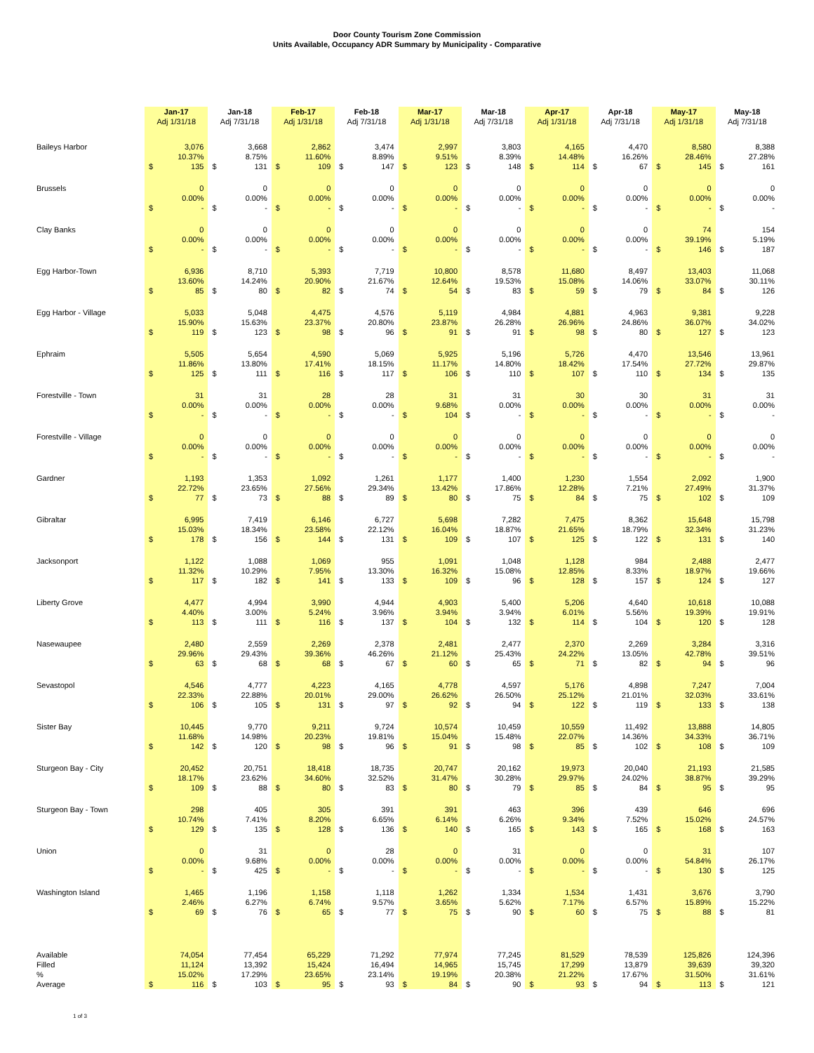Door County Tourism Zone Commission
Units Available, Occupancy ADR Summary by Municipality - Comparative
| | Jan-17 Adj 1/31/18 | Jan-18 Adj 7/31/18 | Feb-17 Adj 1/31/18 | Feb-18 Adj 7/31/18 | Mar-17 Adj 1/31/18 | Mar-18 Adj 7/31/18 | Apr-17 Adj 1/31/18 | Apr-18 Adj 7/31/18 | May-17 Adj 1/31/18 | May-18 Adj 7/31/18 |
| --- | --- | --- | --- | --- | --- | --- | --- | --- | --- | --- |
| Baileys Harbor | 3,076 10.37% $ 135 | 3,668 8.75% $ 131 | 2,862 11.60% $ 109 | 3,474 8.89% $ 147 | 2,997 9.51% $ 123 | 3,803 8.39% $ 148 | 4,165 14.48% $ 114 | 4,470 16.26% $ 67 | 8,580 28.46% $ 145 | 8,388 27.28% $ 161 |
| Brussels | 0 0.00% $ - | 0 0.00% $ - | 0 0.00% $ - | 0 0.00% $ - | 0 0.00% $ - | 0 0.00% $ - | 0 0.00% $ - | 0 0.00% $ - | 0 0.00% $ - | 0 0.00% $ - |
| Clay Banks | 0 0.00% $ - | 0 0.00% $ - | 0 0.00% $ - | 0 0.00% $ - | 0 0.00% $ - | 0 0.00% $ - | 0 0.00% $ - | 0 0.00% $ - | 74 39.19% $ 146 | 154 5.19% $ 187 |
| Egg Harbor-Town | 6,936 13.60% $ 85 | 8,710 14.24% $ 80 | 5,393 20.90% $ 82 | 7,719 21.67% $ 74 | 10,800 12.64% $ 54 | 8,578 19.53% $ 83 | 11,680 15.08% $ 59 | 8,497 14.06% $ 79 | 13,403 33.07% $ 84 | 11,068 30.11% $ 126 |
| Egg Harbor - Village | 5,033 15.90% $ 119 | 5,048 15.63% $ 123 | 4,475 23.37% $ 98 | 4,576 20.80% $ 96 | 5,119 23.87% $ 91 | 4,984 26.28% $ 91 | 4,881 26.96% $ 98 | 4,963 24.86% $ 80 | 9,381 36.07% $ 127 | 9,228 34.02% $ 123 |
| Ephraim | 5,505 11.86% $ 125 | 5,654 13.80% $ 111 | 4,590 17.41% $ 116 | 5,069 18.15% $ 117 | 5,925 11.17% $ 106 | 5,196 14.80% $ 110 | 5,726 18.42% $ 107 | 4,470 17.54% $ 110 | 13,546 27.72% $ 134 | 13,961 29.87% $ 135 |
| Forestville - Town | 31 0.00% $ - | 31 0.00% $ - | 28 0.00% $ - | 28 0.00% $ - | 31 9.68% $ 104 | 31 0.00% $ - | 30 0.00% $ - | 30 0.00% $ - | 31 0.00% $ - | 31 0.00% $ - |
| Forestville - Village | 0 0.00% $ - | 0 0.00% $ - | 0 0.00% $ - | 0 0.00% $ - | 0 0.00% $ - | 0 0.00% $ - | 0 0.00% $ - | 0 0.00% $ - | 0 0.00% $ - | 0 0.00% $ - |
| Gardner | 1,193 22.72% $ 77 | 1,353 23.65% $ 73 | 1,092 27.56% $ 88 | 1,261 29.34% $ 89 | 1,177 13.42% $ 80 | 1,400 17.86% $ 75 | 1,230 12.28% $ 84 | 1,554 7.21% $ 75 | 2,092 27.49% $ 102 | 1,900 31.37% $ 109 |
| Gibraltar | 6,995 15.03% $ 178 | 7,419 18.34% $ 156 | 6,146 23.58% $ 144 | 6,727 22.12% $ 131 | 5,698 16.04% $ 109 | 7,282 18.87% $ 107 | 7,475 21.65% $ 125 | 8,362 18.79% $ 122 | 15,648 32.34% $ 131 | 15,798 31.23% $ 140 |
| Jacksonport | 1,122 11.32% $ 117 | 1,088 10.29% $ 182 | 1,069 7.95% $ 141 | 955 13.30% $ 133 | 1,091 16.32% $ 109 | 1,048 15.08% $ 96 | 1,128 12.85% $ 128 | 984 8.33% $ 157 | 2,488 18.97% $ 124 | 2,477 19.66% $ 127 |
| Liberty Grove | 4,477 4.40% $ 113 | 4,994 3.00% $ 111 | 3,990 5.24% $ 116 | 4,944 3.96% $ 137 | 4,903 3.94% $ 104 | 5,400 3.94% $ 132 | 5,206 6.01% $ 114 | 4,640 5.56% $ 104 | 10,618 19.39% $ 120 | 10,088 19.91% $ 128 |
| Nasewaupee | 2,480 29.96% $ 63 | 2,559 29.43% $ 68 | 2,269 39.36% $ 68 | 2,378 46.26% $ 67 | 2,481 21.12% $ 60 | 2,477 25.43% $ 65 | 2,370 24.22% $ 71 | 2,269 13.05% $ 82 | 3,284 42.78% $ 94 | 3,316 39.51% $ 96 |
| Sevastopol | 4,546 22.33% $ 106 | 4,777 22.88% $ 105 | 4,223 20.01% $ 131 | 4,165 29.00% $ 97 | 4,778 26.62% $ 92 | 4,597 26.50% $ 94 | 5,176 25.12% $ 122 | 4,898 21.01% $ 119 | 7,247 32.03% $ 133 | 7,004 33.61% $ 138 |
| Sister Bay | 10,445 11.68% $ 142 | 9,770 14.98% $ 120 | 9,211 20.23% $ 98 | 9,724 19.81% $ 96 | 10,574 15.04% $ 91 | 10,459 15.48% $ 98 | 10,559 22.07% $ 85 | 11,492 14.36% $ 102 | 13,888 34.33% $ 108 | 14,805 36.71% $ 109 |
| Sturgeon Bay - City | 20,452 18.17% $ 109 | 20,751 23.62% $ 88 | 18,418 34.60% $ 80 | 18,735 32.52% $ 83 | 20,747 31.47% $ 80 | 20,162 30.28% $ 79 | 19,973 29.97% $ 85 | 20,040 24.02% $ 84 | 21,193 38.87% $ 95 | 21,585 39.29% $ 95 |
| Sturgeon Bay - Town | 298 10.74% $ 129 | 405 7.41% $ 135 | 305 8.20% $ 128 | 391 6.65% $ 136 | 391 6.14% $ 140 | 463 6.26% $ 165 | 396 9.34% $ 143 | 439 7.52% $ 165 | 646 15.02% $ 168 | 696 24.57% $ 163 |
| Union | 0 0.00% $ - | 31 9.68% $ 425 | 0 0.00% $ - | 28 0.00% $ - | 0 0.00% $ - | 31 0.00% $ - | 0 0.00% $ - | 0 0.00% $ - | 31 54.84% $ 130 | 107 26.17% $ 125 |
| Washington Island | 1,465 2.46% $ 69 | 1,196 6.27% $ 76 | 1,158 6.74% $ 65 | 1,118 9.57% $ 77 | 1,262 3.65% $ 75 | 1,334 5.62% $ 90 | 1,534 7.17% $ 60 | 1,431 6.57% $ 75 | 3,676 15.89% $ 88 | 3,790 15.22% $ 81 |
| Available Filled % Average | 74,054 11,124 15.02% $ 116 | 77,454 13,392 17.29% $ 103 | 65,229 15,424 23.65% $ 95 | 71,292 16,494 23.14% $ 93 | 77,974 14,965 19.19% $ 84 | 77,245 15,745 20.38% $ 90 | 81,529 17,299 21.22% $ 93 | 78,539 13,879 17.67% $ 94 | 125,826 39,639 31.50% $ 113 | 124,396 39,320 31.61% $ 121 |
1 of 3